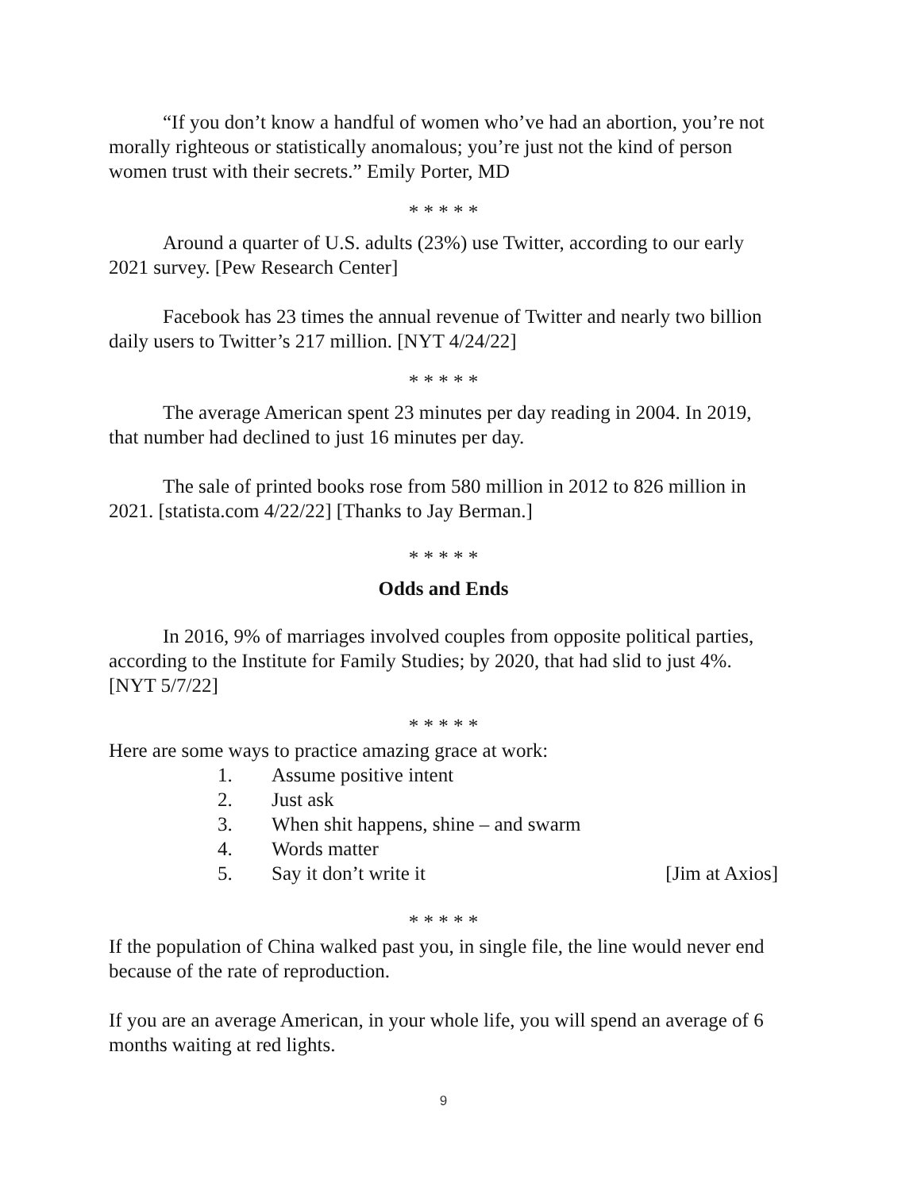“If you don’t know a handful of women who’ve had an abortion, you’re not morally righteous or statistically anomalous; you’re just not the kind of person women trust with their secrets.” Emily Porter, MD
* * * * *
Around a quarter of U.S. adults (23%) use Twitter, according to our early 2021 survey. [Pew Research Center]
Facebook has 23 times the annual revenue of Twitter and nearly two billion daily users to Twitter’s 217 million. [NYT 4/24/22]
* * * * *
The average American spent 23 minutes per day reading in 2004. In 2019, that number had declined to just 16 minutes per day.
The sale of printed books rose from 580 million in 2012 to 826 million in 2021. [statista.com 4/22/22] [Thanks to Jay Berman.]
* * * * *
Odds and Ends
In 2016, 9% of marriages involved couples from opposite political parties, according to the Institute for Family Studies; by 2020, that had slid to just 4%. [NYT 5/7/22]
* * * * *
Here are some ways to practice amazing grace at work:
1. Assume positive intent
2. Just ask
3. When shit happens, shine – and swarm
4. Words matter
5. Say it don’t write it [Jim at Axios]
* * * * *
If the population of China walked past you, in single file, the line would never end because of the rate of reproduction.
If you are an average American, in your whole life, you will spend an average of 6 months waiting at red lights.
9